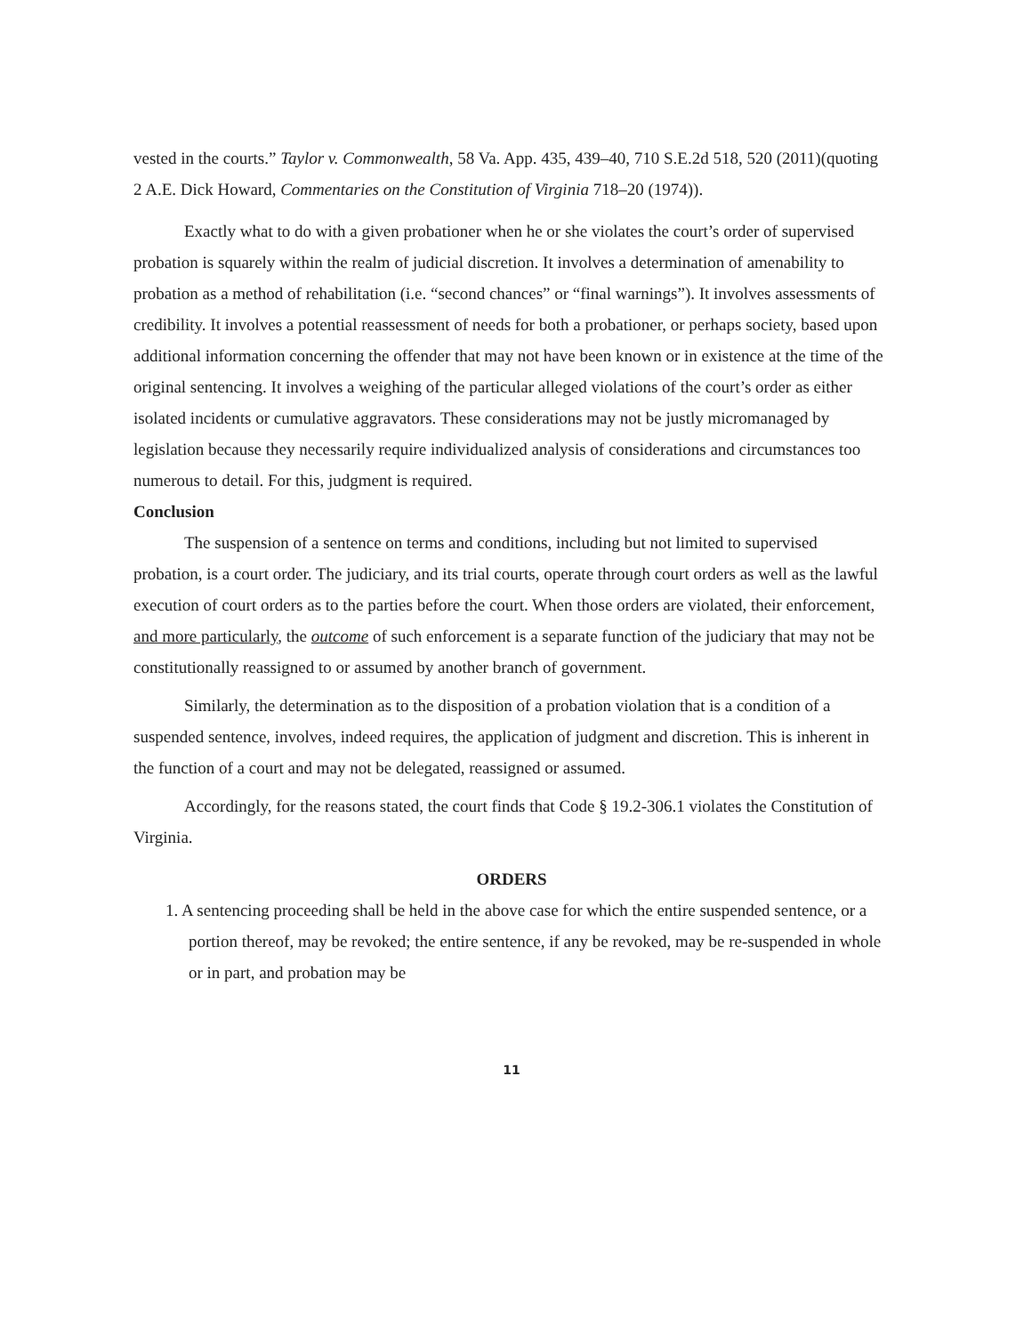vested in the courts.” Taylor v. Commonwealth, 58 Va. App. 435, 439–40, 710 S.E.2d 518, 520 (2011)(quoting 2 A.E. Dick Howard, Commentaries on the Constitution of Virginia 718–20 (1974)).
Exactly what to do with a given probationer when he or she violates the court’s order of supervised probation is squarely within the realm of judicial discretion. It involves a determination of amenability to probation as a method of rehabilitation (i.e. “second chances” or “final warnings”). It involves assessments of credibility. It involves a potential reassessment of needs for both a probationer, or perhaps society, based upon additional information concerning the offender that may not have been known or in existence at the time of the original sentencing. It involves a weighing of the particular alleged violations of the court’s order as either isolated incidents or cumulative aggravators. These considerations may not be justly micromanaged by legislation because they necessarily require individualized analysis of considerations and circumstances too numerous to detail. For this, judgment is required.
Conclusion
The suspension of a sentence on terms and conditions, including but not limited to supervised probation, is a court order. The judiciary, and its trial courts, operate through court orders as well as the lawful execution of court orders as to the parties before the court. When those orders are violated, their enforcement, and more particularly, the outcome of such enforcement is a separate function of the judiciary that may not be constitutionally reassigned to or assumed by another branch of government.
Similarly, the determination as to the disposition of a probation violation that is a condition of a suspended sentence, involves, indeed requires, the application of judgment and discretion. This is inherent in the function of a court and may not be delegated, reassigned or assumed.
Accordingly, for the reasons stated, the court finds that Code § 19.2-306.1 violates the Constitution of Virginia.
ORDERS
1. A sentencing proceeding shall be held in the above case for which the entire suspended sentence, or a portion thereof, may be revoked; the entire sentence, if any be revoked, may be re-suspended in whole or in part, and probation may be
11